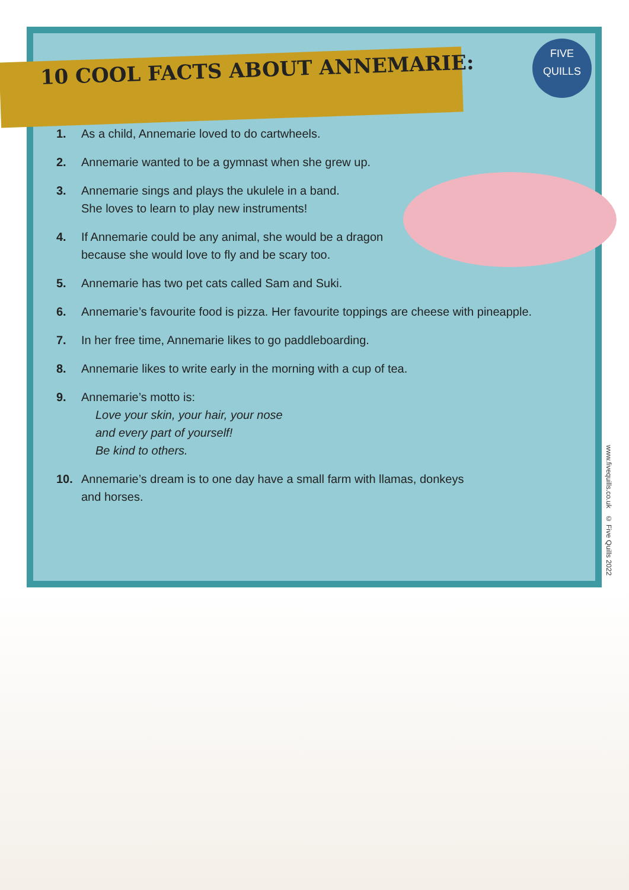FIVE
QUILLS
10 COOL FACTS ABOUT ANNEMARIE:
1. As a child, Annemarie loved to do cartwheels.
2. Annemarie wanted to be a gymnast when she grew up.
3. Annemarie sings and plays the ukulele in a band.
She loves to learn to play new instruments!
4. If Annemarie could be any animal, she would be a dragon
because she would love to fly and be scary too.
5. Annemarie has two pet cats called Sam and Suki.
6. Annemarie’s favourite food is pizza. Her favourite toppings are cheese with pineapple.
7. In her free time, Annemarie likes to go paddleboarding.
8. Annemarie likes to write early in the morning with a cup of tea.
9. Annemarie’s motto is:
Love your skin, your hair, your nose
and every part of yourself!
Be kind to others.
10. Annemarie’s dream is to one day have a small farm with llamas, donkeys
and horses.
www.fivequills.co.uk © Five Quills 2022